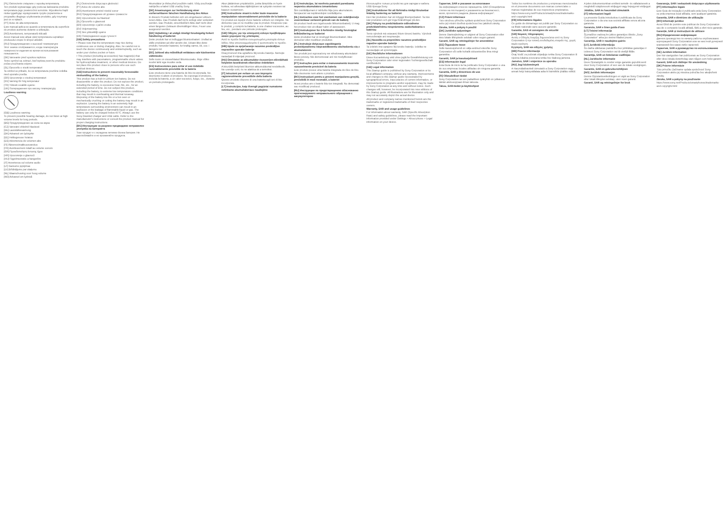[PL] Ostrzeżenie związane z wysoką temperaturą
Ten produkt wytwarzając gdy podczas ładowania produktu temperatura jego powierzchni wzrośnie. Wysokiemu bądź niska rygarbyjąc występowanie ryzyko poparzenia w przypadku długiego użytkowania produktu, gdy trzymany jest on w rękach.
[PT] Aviso de alta temperatura
Este manual aplica-se quando a temperatura da superfície do produto aumenta durante a utilização.
[RO] Avertisment, temperatură ridicată
Acest manual este afișat când temperatura suprafeței produsului crește în timpul utilizării.
[RU] Предупреждение о высокой температуре
Этот значок отображается, когда температура поверхности изделия во время использования повышается.
[SK] Varovanie pred vysokou teplotou
Tento symbol sa zobrazí, keď teplota povrchu produktu počas používania stúpne.
[SL] Opozorilo o visoki temperaturi
Ta simbol se prikaže, ko se temperatura površine izdelka med uporabo poviša.
[SR] Upozorenje o visokoj temperaturi
[SV] Varning för hög temperatur
[TR] Yüksek sıcaklık uyarısı
[UK] Попередження про високу температуру
Loudness warning
[GB] Loudness warning
To prevent possible hearing damage, do not listen at high volume levels for long periods.
[BG] Предупреждение за сила на звука
[CZ] Varování ohledně hlasitosti
[DE] Lautstärkewarnung
[DK] Advarsel om lydstyrke
[EE] Helitugevuse hoiatus
[ES] Advertencia de volumen alto
[FI] Äänenvoimakkuusvaroitus
[FR] Avertissement relatif au volume sonore
[GR] Προειδοποίηση έντασης ήχου
[HR] Upozorenje o glasnoći
[HU] Figyelmeztetés a hangerőre
[IT] Avvertenza sul volume audio
[LT] Garsumo įspėjimas
[LV] Brīdinājums par skaļumu
[NL] Waarschuwing voor hoog volume
[NO] Advarsel om lydnivå
[PL] Ostrzeżenie dotyczące głośności
[PT] Aviso de volume alto
[RO] Avertisment privind nivelul sonor
[RU] Предупреждение об уровне громкости
[SK] Upozornenie na hlasitosť
[SL] Opozorilo o glasnosti
[SR] Upozorenje o jačini zvuka
[SV] Volymvarning
[TR] Ses yüksekliği uyarısı
[UK] Попередження щодо гучності
[GB] Safety precautions
• Please note that the temperature may rise during continuous use or during charging. Also, be careful not to touch the device continuously and uninterruptedly, such as under your clothes pocket or futon.
• This product (including accessories) has magnet(s) that may interfere with pacemakers, programmable shunt valves for hydrocephalus treatment, or other medical devices. Do not place this product close to persons who use such medical devices.
[GB] Instructions to prevent reasonably foreseeable mishandling of the battery
This product has a built-in Lithium-ion battery. Do not disassemble or alter the product. Do not expose the product, including the battery, to excessive heat, fire, etc., for an extended period of time. Do not subject this product, including the battery, to extreme low temperature conditions that may result in overheating and thermal runaway. Disposing of the battery into fire or a hot oven or mechanically crushing or cutting the battery may result in an explosion. Leaving the battery in an extremely high temperature surrounding environment can result in an explosion or the leakage of flammable liquid or gas. The battery can only be charged below 45°C. Always use the Sony-branded charger and USB cable. Refer to the manufacturer's instructions or consult the product manual for proper charging instructions.
[BG] Инструкции за разумно предвидимо неправилно употреба на батерията
Този продукт е с вградена литиево-йонна батерия. Не разглобявайте и не променяйте продукта.
Akumulátor je třeba před použitím nabít. Vždy používejte nabíječku a kabel USB značky Sony.
[DE] Anweisungen zur Verhinderung einer vorhersehbaren falschen Handhabung des Akkus
In diesem Produkt befindet sich ein eingebauter Lithium-Ionen-Akku. Das Produkt darf nicht zerlegt oder verändert werden. Das Produkt, einschließlich Akku darf nicht über einen längeren Zeitraum übermäßiger Hitze, Feuer usw. ausgesetzt werden.
[DK] Vejledning i at undgå rimeligt forudsigelig forkert håndtering af batteriet
Dette produkt har et indbygget litiumionbatteri. Undlad at skille produktet ad eller ændre det. Udsæt ikke dette produkt, herunder batteriet, for kraftig varme, ild, osv. i længere tid.
[EE] Juhised aku mõistlikult eeldatava vale käsitsemise vältimiseks
Selle toote on sisseehitatud liitiumioonaku. Ärge võtke toodet lahti ega muutke seda.
[ES] Instrucciones para evitar el uso indebido razonablemente previsible de la batería
Este producto tiene una batería de litio incorporada. No desmonte ni altere el producto. No exponga el producto, incluida la batería, a un calor excesivo, fuego, etc., durante un período prolongado.
Akun jättäminen ympäristöön, jonka lämpötila on hyvin korkea, voi aiheuttaa räjähdyksen tai syttyvän nesteen tai kaasun vuotamisen.
[FR] Instructions visant à éviter toute mauvaise manipulation raisonnablement prévisible de la batterie
Ce produit est équipé d'une batterie Lithium-ion intégrée. Ne démontez pas et ne modifiez pas le produit. N'exposez pas le produit, y compris la batterie, à une chaleur excessive, au feu, etc., pendant une période prolongée.
[GR] Οδηγίες για την αποτροπή εύλογα προβλέψιμου κακού χειρισμού της μπαταρίας
Αυτό το προϊόν διαθέτει ενσωματωμένη μπαταρία ιόντων λιθίου. Μην αποσυναρμολογείτε ή τροποποιείτε το προϊόν.
[HR] Upute za sprječavanje razumno predvidljive nepravilne uporabe baterije
Ovaj proizvod ima ugrađenu litij-ionsku bateriju. Nemojte rastavljati ili mijenjati proizvod.
[HU] Útmutatás az akkumulátor észszerűen előrelátható helytelen kezelésének elkerülése érdekében
A készülék beépített lítiumion-akkumulátorral rendelkezik. Ne szerelje szét, és ne alakítsa át a terméket.
[IT] Istruzioni per evitare un uso improprio ragionevolmente prevedibile della batteria
Questo prodotto dispone di una batteria agli ioni di litio incorporata.
[LT] Instrukcijos, kaip išvengti pagrįstai numatomo netinkamo akumuliatoriaus naudojimo
[LV] Instrukcijas, lai novērstu pamatoti paredzamu nepareizu akumulatora izmantošanu
Šim izstrādājumam ir iebūvēts litija jonu akumulators. Neizjauciet vai nepārveidojiet izstrādājumu.
[NL] Instructies voor het voorkomen van redelijkerwijs voorzienbaar verkeerd gebruik van de batterij
Dit product heeft een ingebouwde lithiumionbatterij. U mag het product niet uit elkaar halen of aanpassen.
[NO] Instruksjoner for å forhindre rimelig forutsigbar feilhåndtering av batteriet
Dette produktet har et innebygd litiumionbatteri. Ikke demonter eller modifiser produktet.
[PL] Instrukcje dotyczące zapobiegania przewidywalnemu nieprawidłowemu obchodzeniu się z akumulatorem
Ten produkt jest wyposażony we wbudowany akumulator litowo-jonowy. Nie demontować ani nie modyfikować produktu.
[PT] Instruções para evitar o manuseamento incorreto razoavelmente previsível da bateria
Este produto possui uma bateria integrada de iões de lítio. Não desmonte nem altere o produto.
[RO] Instrucțiuni pentru a preveni manipularea greșită, previzibilă în mod rezonabil, a bateriei
Acest produs are o baterie litiu-ion integrată. Nu demontați sau modificați produsul.
[RU] Инструкции по предотвращению обоснованно прогнозируемого неправильного обращения с аккумулятором
Используйте только устройство для зарядки и кабель USB бренда Sony.
[SE] Instruktioner för att förhindra rimligt förutsebar felaktig hantering av batteriet
Den här produkten har ett inbyggt litiumjonbatteri. Ta inte isär produkten och gör inga förändringar på den.
[SK] Pokyny na predchádzanie odôvodnene predvídateľnému nesprávnemu zaobchádzaniu s batériou
Tento výrobok má vstavanú lítium-iónovú batériu. Výrobok nerozoberajte ani neupravujte.
[SL] Navodila za preprečitev razumno predvidljive napačne uporabe baterije
Ta izdelek ima vgrajeno litij-ionsko baterijo. Izdelka ne razstavljajte ali spreminjajte.
[DE] Rechtliche Informationen
Diese Kurzanleitung wird ohne jegliche Gewährleistung von Sony Corporation oder einer regionalen Tochtergesellschaft veröffentlicht.
[GB] Legal information
This Startup guide is published by Sony Corporation or its local affiliated company, without any warranty. Improvements and changes to this Startup guide necessitated by typographical errors, inaccuracies of current information, or improvements to programs and/or equipment, may be made by Sony Corporation at any time and without notice. Such changes will, however, be incorporated into new editions of this Startup guide. All illustrations are for illustration only and may not accurately depict the actual device.
All product and company names mentioned herein are the trademarks or registered trademarks of their respective owners.
Warranty, SAR and usage guidelines
For information about warranty, SAR (Specific Absorption Rate) and safety guidelines, please read the Important information provided under Settings > About phone > Legal information on your device.
Гарантия, SAR и указания за използване
За информация относно гаранцията, SAR (Специфична степен на поглъщане) и указанията за безопасност, моля, прочетете раздела „Важна информация".
[CZ] Právní informace
Tuto stručnou příručku vydává společnost Sony Corporation nebo její místní dceřiná společnost bez jakékoli záruky.
Záruka, SAR a pokyny k použití
[DK] Juridiske oplysninger
Denne Startvejledning er udgivet af Sony Corporation eller dets lokale tilknyttede selskab uden nogen garanti.
Garanti, SAR og retningslinjer for anvendelse
[EE] Õigusalane teave
Selle kasutusjuhendi on välja andnud ettevõte Sony Corporation või selle kohalik sidusettevõte ilma mingi garantiita.
Garantii, SAR ja kasutusjuhised
[ES] Información legal
Esta Guía de inicio la ha publicado Sony Corporation o una de sus empresas locales afiliadas sin ninguna garantía.
Garantía, SAR y directrices de uso
[FI] Oikeudelliset tiedot
Sony Corporation tai sen paikallinen tytäryhtiö on julkaissut tämän aloitusoppaan ilman takuuta.
Takuu, SAR-tiedot ja käyttöohjeet
Todos los nombres de productos y empresas mencionados en el presente documento son marcas comerciales o marcas registradas de sus respectivos propietarios.
https://www.sony.net/Products/smartphones/trademarks-and-copyright.html
[FR] Informations légales
Ce guide de démarrage est publié par Sony Corporation ou sa filiale nationale sans aucune garantie.
Garantie, DAS et consignes de sécurité
[GR] Νομικές πληροφορίες
Αυτός ο Οδηγός έναρξης δημοσιεύεται από τη Sony Corporation ή την τοπική συνδεδεμένη εταιρεία της, χωρίς καμία εγγύηση.
Εγγύηση, SAR και οδηγίες χρήσης
[HR] Pravne informacije
Ovaj Vodič za početak objavljuje tvrtka Sony Corporation ili njezina lokalna povezana tvrtka bez ikakvog jamstva.
Jamstvo, SAR i smjernice za uporabu
[HU] Jogi közlemények
A Használatbavételi útmutatót a Sony Corporation vagy annak helyi leányvállalata adta ki bármiféle jótállás nélkül.
A jelen dokumentumban említett termék- és vállalatnevek a megfelelő tulajdonosok védjegyei vagy bejegyzett védjegyei.
Jótállás, SAR és használati útmutatók
[IT] Informazioni legali
La presente Guida introduttiva è pubblicata da Sony Corporation o da una sua società affiliata senza alcuna garanzia.
Garanzia, SAR e linee guida d'uso
[LT] Teisinė informacija
Šį pradžios vadovą be jokios garantijos išleido „Sony Corporation" arba jos vietinė filialinė įmonė.
Garantija, SAR ir naudojimo gairės
[LV] Juridiskā informācija
Šo darba sākšanas pamācību bez jebkādas garantijas ir izdevusi Sony Corporation vai tā vietējā filiāle.
Garantija, SAR un lietošanas vadlīnijas
[NL] Juridische informatie
Deze Opstartgids is zonder enige garantie gepubliceerd door Sony Corporation of een van de lokale vestigingen.
Garantie, SAR en gebruiksrichtlijnen
[NO] Juridisk informasjon
Denne Oppstartsveiledningen er utgitt av Sony Corporation eller lokalt tilknyttet selskap, uten noen garanti.
Garanti, SAR og retningslinjer for bruk
Gwarancja, SAR i wskazówki dotyczące użytkowania
[PT] Informações legais
Este Guia de Iniciação é publicado pela Sony Corporation ou pela empresa local afiliada, sem qualquer garantia.
Garantia, SAR e diretrizes de utilização
[RO] Informații juridice
Acest Ghid de pornire este publicat de Sony Corporation sau de o companie locală afiliată, fără a oferi nicio garanție.
Garanție, SAR și instrucțiuni de utilizare
[RU] Юридическая информация
Данное руководство по началу работы опубликовано корпорацией Sony Corporation или ее местной дочерней компанией без каких-либо гарантий.
Гарантия, SAR и руководство по использованию
[SE] Juridisk information
Den här startguiden har publicerats av Sony Corporation eller dess lokala dotterbolag utan någon som helst garanti.
Garanti, SAR och riktlinjer för användning
[SK] Právne informácie
Túto príručku Začíname vydala spoločnosť Sony Corporation alebo jej miestna pobočka bez akejkoľvek záruky.
Záruka, SAR a pokyny na používanie
https://www.sony.net/Products/smartphones/trademarks-and-copyright.html